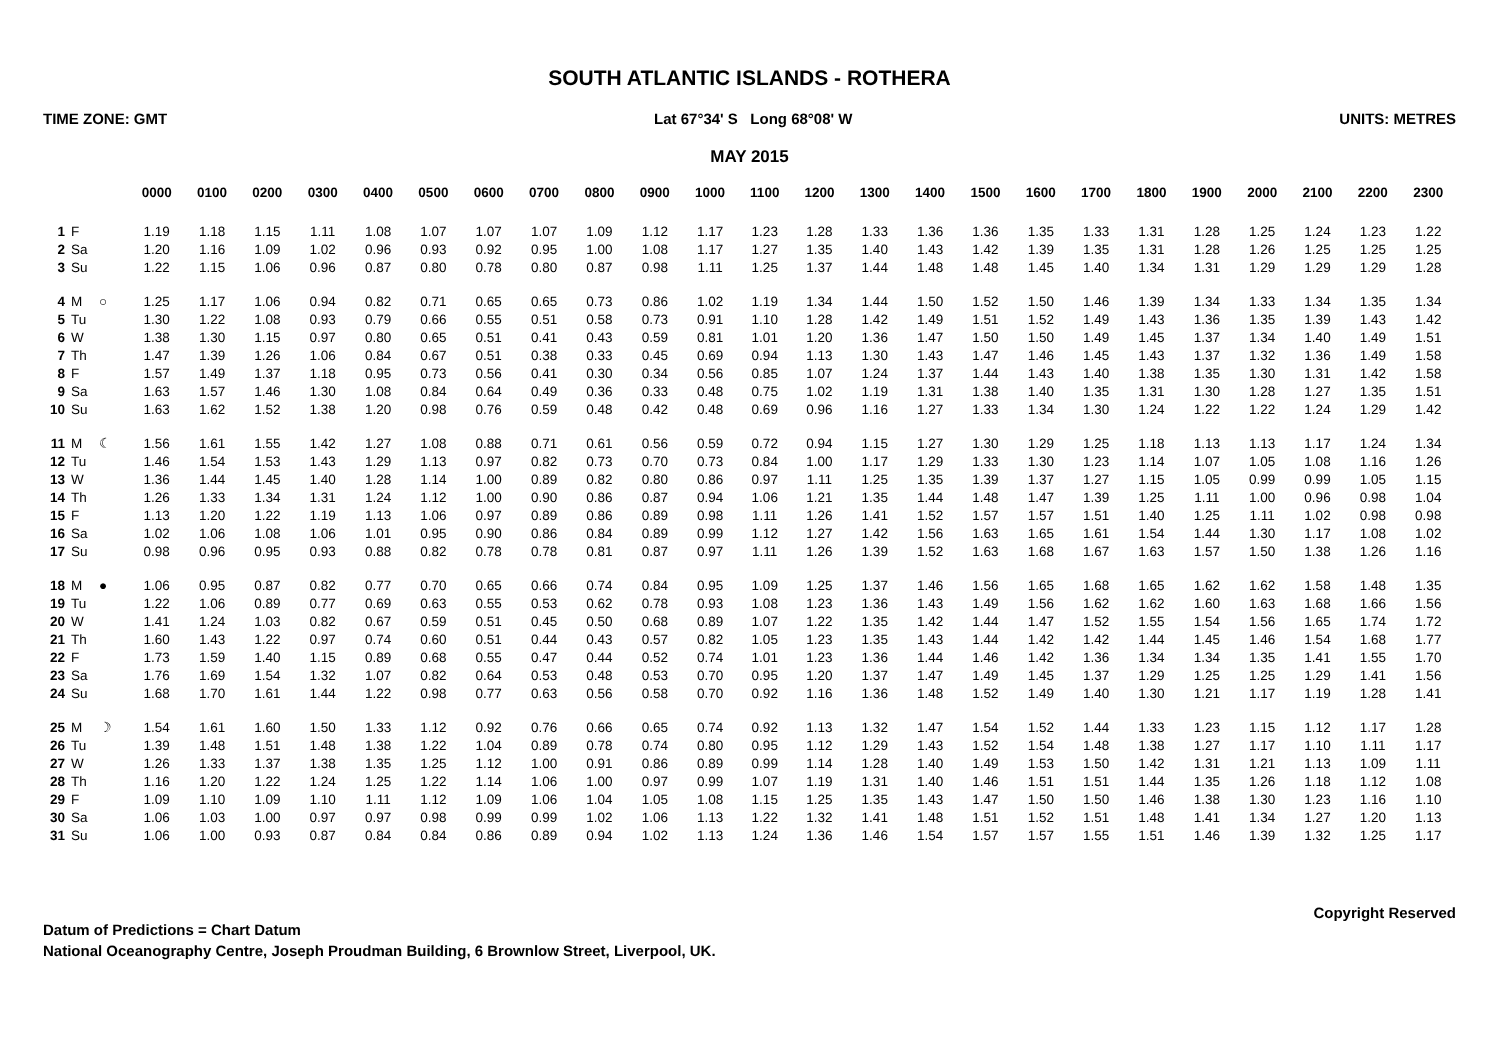SOUTH ATLANTIC ISLANDS - ROTHERA
TIME ZONE: GMT Lat 67°34' S Long 68°08' W UNITS: METRES
MAY 2015
| | | | 0000 | 0100 | 0200 | 0300 | 0400 | 0500 | 0600 | 0700 | 0800 | 0900 | 1000 | 1100 | 1200 | 1300 | 1400 | 1500 | 1600 | 1700 | 1800 | 1900 | 2000 | 2100 | 2200 | 2300 |
| --- | --- | --- | --- | --- | --- | --- | --- | --- | --- | --- | --- | --- | --- | --- | --- | --- | --- | --- | --- | --- | --- | --- | --- | --- | --- | --- |
| 1 | F | | 1.19 | 1.18 | 1.15 | 1.11 | 1.08 | 1.07 | 1.07 | 1.07 | 1.09 | 1.12 | 1.17 | 1.23 | 1.28 | 1.33 | 1.36 | 1.36 | 1.35 | 1.33 | 1.31 | 1.28 | 1.25 | 1.24 | 1.23 | 1.22 |
| 2 | Sa | | 1.20 | 1.16 | 1.09 | 1.02 | 0.96 | 0.93 | 0.92 | 0.95 | 1.00 | 1.08 | 1.17 | 1.27 | 1.35 | 1.40 | 1.43 | 1.42 | 1.39 | 1.35 | 1.31 | 1.28 | 1.26 | 1.25 | 1.25 | 1.25 |
| 3 | Su | | 1.22 | 1.15 | 1.06 | 0.96 | 0.87 | 0.80 | 0.78 | 0.80 | 0.87 | 0.98 | 1.11 | 1.25 | 1.37 | 1.44 | 1.48 | 1.48 | 1.45 | 1.40 | 1.34 | 1.31 | 1.29 | 1.29 | 1.29 | 1.28 |
| 4 | M | ○ | 1.25 | 1.17 | 1.06 | 0.94 | 0.82 | 0.71 | 0.65 | 0.65 | 0.73 | 0.86 | 1.02 | 1.19 | 1.34 | 1.44 | 1.50 | 1.52 | 1.50 | 1.46 | 1.39 | 1.34 | 1.33 | 1.34 | 1.35 | 1.34 |
| 5 | Tu | | 1.30 | 1.22 | 1.08 | 0.93 | 0.79 | 0.66 | 0.55 | 0.51 | 0.58 | 0.73 | 0.91 | 1.10 | 1.28 | 1.42 | 1.49 | 1.51 | 1.52 | 1.49 | 1.43 | 1.36 | 1.35 | 1.39 | 1.43 | 1.42 |
| 6 | W | | 1.38 | 1.30 | 1.15 | 0.97 | 0.80 | 0.65 | 0.51 | 0.41 | 0.43 | 0.59 | 0.81 | 1.01 | 1.20 | 1.36 | 1.47 | 1.50 | 1.50 | 1.49 | 1.45 | 1.37 | 1.34 | 1.40 | 1.49 | 1.51 |
| 7 | Th | | 1.47 | 1.39 | 1.26 | 1.06 | 0.84 | 0.67 | 0.51 | 0.38 | 0.33 | 0.45 | 0.69 | 0.94 | 1.13 | 1.30 | 1.43 | 1.47 | 1.46 | 1.45 | 1.43 | 1.37 | 1.32 | 1.36 | 1.49 | 1.58 |
| 8 | F | | 1.57 | 1.49 | 1.37 | 1.18 | 0.95 | 0.73 | 0.56 | 0.41 | 0.30 | 0.34 | 0.56 | 0.85 | 1.07 | 1.24 | 1.37 | 1.44 | 1.43 | 1.40 | 1.38 | 1.35 | 1.30 | 1.31 | 1.42 | 1.58 |
| 9 | Sa | | 1.63 | 1.57 | 1.46 | 1.30 | 1.08 | 0.84 | 0.64 | 0.49 | 0.36 | 0.33 | 0.48 | 0.75 | 1.02 | 1.19 | 1.31 | 1.38 | 1.40 | 1.35 | 1.31 | 1.30 | 1.28 | 1.27 | 1.35 | 1.51 |
| 10 | Su | | 1.63 | 1.62 | 1.52 | 1.38 | 1.20 | 0.98 | 0.76 | 0.59 | 0.48 | 0.42 | 0.48 | 0.69 | 0.96 | 1.16 | 1.27 | 1.33 | 1.34 | 1.30 | 1.24 | 1.22 | 1.22 | 1.24 | 1.29 | 1.42 |
| 11 | M | ☾ | 1.56 | 1.61 | 1.55 | 1.42 | 1.27 | 1.08 | 0.88 | 0.71 | 0.61 | 0.56 | 0.59 | 0.72 | 0.94 | 1.15 | 1.27 | 1.30 | 1.29 | 1.25 | 1.18 | 1.13 | 1.13 | 1.17 | 1.24 | 1.34 |
| 12 | Tu | | 1.46 | 1.54 | 1.53 | 1.43 | 1.29 | 1.13 | 0.97 | 0.82 | 0.73 | 0.70 | 0.73 | 0.84 | 1.00 | 1.17 | 1.29 | 1.33 | 1.30 | 1.23 | 1.14 | 1.07 | 1.05 | 1.08 | 1.16 | 1.26 |
| 13 | W | | 1.36 | 1.44 | 1.45 | 1.40 | 1.28 | 1.14 | 1.00 | 0.89 | 0.82 | 0.80 | 0.86 | 0.97 | 1.11 | 1.25 | 1.35 | 1.39 | 1.37 | 1.27 | 1.15 | 1.05 | 0.99 | 0.99 | 1.05 | 1.15 |
| 14 | Th | | 1.26 | 1.33 | 1.34 | 1.31 | 1.24 | 1.12 | 1.00 | 0.90 | 0.86 | 0.87 | 0.94 | 1.06 | 1.21 | 1.35 | 1.44 | 1.48 | 1.47 | 1.39 | 1.25 | 1.11 | 1.00 | 0.96 | 0.98 | 1.04 |
| 15 | F | | 1.13 | 1.20 | 1.22 | 1.19 | 1.13 | 1.06 | 0.97 | 0.89 | 0.86 | 0.89 | 0.98 | 1.11 | 1.26 | 1.41 | 1.52 | 1.57 | 1.57 | 1.51 | 1.40 | 1.25 | 1.11 | 1.02 | 0.98 | 0.98 |
| 16 | Sa | | 1.02 | 1.06 | 1.08 | 1.06 | 1.01 | 0.95 | 0.90 | 0.86 | 0.84 | 0.89 | 0.99 | 1.12 | 1.27 | 1.42 | 1.56 | 1.63 | 1.65 | 1.61 | 1.54 | 1.44 | 1.30 | 1.17 | 1.08 | 1.02 |
| 17 | Su | | 0.98 | 0.96 | 0.95 | 0.93 | 0.88 | 0.82 | 0.78 | 0.78 | 0.81 | 0.87 | 0.97 | 1.11 | 1.26 | 1.39 | 1.52 | 1.63 | 1.68 | 1.67 | 1.63 | 1.57 | 1.50 | 1.38 | 1.26 | 1.16 |
| 18 | M | ● | 1.06 | 0.95 | 0.87 | 0.82 | 0.77 | 0.70 | 0.65 | 0.66 | 0.74 | 0.84 | 0.95 | 1.09 | 1.25 | 1.37 | 1.46 | 1.56 | 1.65 | 1.68 | 1.65 | 1.62 | 1.62 | 1.58 | 1.48 | 1.35 |
| 19 | Tu | | 1.22 | 1.06 | 0.89 | 0.77 | 0.69 | 0.63 | 0.55 | 0.53 | 0.62 | 0.78 | 0.93 | 1.08 | 1.23 | 1.36 | 1.43 | 1.49 | 1.56 | 1.62 | 1.62 | 1.60 | 1.63 | 1.68 | 1.66 | 1.56 |
| 20 | W | | 1.41 | 1.24 | 1.03 | 0.82 | 0.67 | 0.59 | 0.51 | 0.45 | 0.50 | 0.68 | 0.89 | 1.07 | 1.22 | 1.35 | 1.42 | 1.44 | 1.47 | 1.52 | 1.55 | 1.54 | 1.56 | 1.65 | 1.74 | 1.72 |
| 21 | Th | | 1.60 | 1.43 | 1.22 | 0.97 | 0.74 | 0.60 | 0.51 | 0.44 | 0.43 | 0.57 | 0.82 | 1.05 | 1.23 | 1.35 | 1.43 | 1.44 | 1.42 | 1.42 | 1.44 | 1.45 | 1.46 | 1.54 | 1.68 | 1.77 |
| 22 | F | | 1.73 | 1.59 | 1.40 | 1.15 | 0.89 | 0.68 | 0.55 | 0.47 | 0.44 | 0.52 | 0.74 | 1.01 | 1.23 | 1.36 | 1.44 | 1.46 | 1.42 | 1.36 | 1.34 | 1.34 | 1.35 | 1.41 | 1.55 | 1.70 |
| 23 | Sa | | 1.76 | 1.69 | 1.54 | 1.32 | 1.07 | 0.82 | 0.64 | 0.53 | 0.48 | 0.53 | 0.70 | 0.95 | 1.20 | 1.37 | 1.47 | 1.49 | 1.45 | 1.37 | 1.29 | 1.25 | 1.25 | 1.29 | 1.41 | 1.56 |
| 24 | Su | | 1.68 | 1.70 | 1.61 | 1.44 | 1.22 | 0.98 | 0.77 | 0.63 | 0.56 | 0.58 | 0.70 | 0.92 | 1.16 | 1.36 | 1.48 | 1.52 | 1.49 | 1.40 | 1.30 | 1.21 | 1.17 | 1.19 | 1.28 | 1.41 |
| 25 | M | ☽ | 1.54 | 1.61 | 1.60 | 1.50 | 1.33 | 1.12 | 0.92 | 0.76 | 0.66 | 0.65 | 0.74 | 0.92 | 1.13 | 1.32 | 1.47 | 1.54 | 1.52 | 1.44 | 1.33 | 1.23 | 1.15 | 1.12 | 1.17 | 1.28 |
| 26 | Tu | | 1.39 | 1.48 | 1.51 | 1.48 | 1.38 | 1.22 | 1.04 | 0.89 | 0.78 | 0.74 | 0.80 | 0.95 | 1.12 | 1.29 | 1.43 | 1.52 | 1.54 | 1.48 | 1.38 | 1.27 | 1.17 | 1.10 | 1.11 | 1.17 |
| 27 | W | | 1.26 | 1.33 | 1.37 | 1.38 | 1.35 | 1.25 | 1.12 | 1.00 | 0.91 | 0.86 | 0.89 | 0.99 | 1.14 | 1.28 | 1.40 | 1.49 | 1.53 | 1.50 | 1.42 | 1.31 | 1.21 | 1.13 | 1.09 | 1.11 |
| 28 | Th | | 1.16 | 1.20 | 1.22 | 1.24 | 1.25 | 1.22 | 1.14 | 1.06 | 1.00 | 0.97 | 0.99 | 1.07 | 1.19 | 1.31 | 1.40 | 1.46 | 1.51 | 1.51 | 1.44 | 1.35 | 1.26 | 1.18 | 1.12 | 1.08 |
| 29 | F | | 1.09 | 1.10 | 1.09 | 1.10 | 1.11 | 1.12 | 1.09 | 1.06 | 1.04 | 1.05 | 1.08 | 1.15 | 1.25 | 1.35 | 1.43 | 1.47 | 1.50 | 1.50 | 1.46 | 1.38 | 1.30 | 1.23 | 1.16 | 1.10 |
| 30 | Sa | | 1.06 | 1.03 | 1.00 | 0.97 | 0.97 | 0.98 | 0.99 | 0.99 | 1.02 | 1.06 | 1.13 | 1.22 | 1.32 | 1.41 | 1.48 | 1.51 | 1.52 | 1.51 | 1.48 | 1.41 | 1.34 | 1.27 | 1.20 | 1.13 |
| 31 | Su | | 1.06 | 1.00 | 0.93 | 0.87 | 0.84 | 0.84 | 0.86 | 0.89 | 0.94 | 1.02 | 1.13 | 1.24 | 1.36 | 1.46 | 1.54 | 1.57 | 1.57 | 1.55 | 1.51 | 1.46 | 1.39 | 1.32 | 1.25 | 1.17 |
Copyright Reserved
Datum of Predictions = Chart Datum
National Oceanography Centre, Joseph Proudman Building, 6 Brownlow Street, Liverpool, UK.